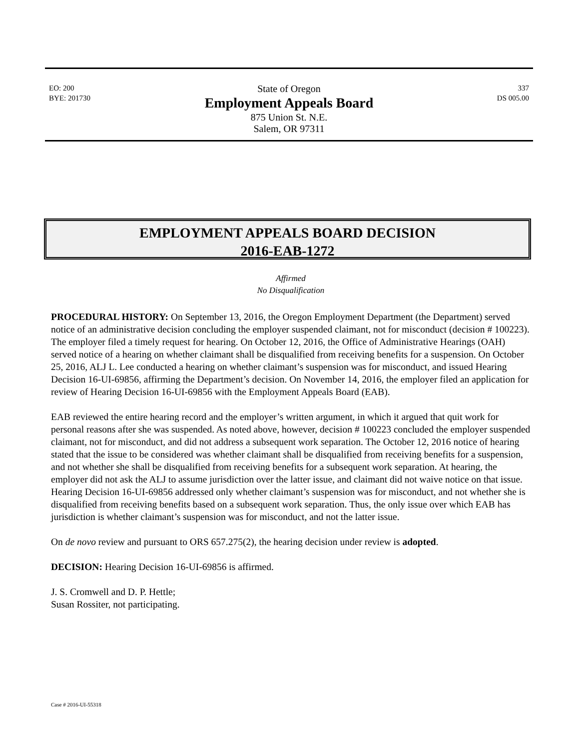EO: 200
BYE: 201730
337
DS 005.00
State of Oregon
Employment Appeals Board
875 Union St. N.E.
Salem, OR 97311
EMPLOYMENT APPEALS BOARD DECISION
2016-EAB-1272
Affirmed
No Disqualification
PROCEDURAL HISTORY: On September 13, 2016, the Oregon Employment Department (the Department) served notice of an administrative decision concluding the employer suspended claimant, not for misconduct (decision # 100223). The employer filed a timely request for hearing. On October 12, 2016, the Office of Administrative Hearings (OAH) served notice of a hearing on whether claimant shall be disqualified from receiving benefits for a suspension. On October 25, 2016, ALJ L. Lee conducted a hearing on whether claimant’s suspension was for misconduct, and issued Hearing Decision 16-UI-69856, affirming the Department’s decision. On November 14, 2016, the employer filed an application for review of Hearing Decision 16-UI-69856 with the Employment Appeals Board (EAB).
EAB reviewed the entire hearing record and the employer’s written argument, in which it argued that quit work for personal reasons after she was suspended. As noted above, however, decision # 100223 concluded the employer suspended claimant, not for misconduct, and did not address a subsequent work separation. The October 12, 2016 notice of hearing stated that the issue to be considered was whether claimant shall be disqualified from receiving benefits for a suspension, and not whether she shall be disqualified from receiving benefits for a subsequent work separation. At hearing, the employer did not ask the ALJ to assume jurisdiction over the latter issue, and claimant did not waive notice on that issue. Hearing Decision 16-UI-69856 addressed only whether claimant’s suspension was for misconduct, and not whether she is disqualified from receiving benefits based on a subsequent work separation. Thus, the only issue over which EAB has jurisdiction is whether claimant’s suspension was for misconduct, and not the latter issue.
On de novo review and pursuant to ORS 657.275(2), the hearing decision under review is adopted.
DECISION: Hearing Decision 16-UI-69856 is affirmed.
J. S. Cromwell and D. P. Hettle;
Susan Rossiter, not participating.
Case # 2016-UI-55318